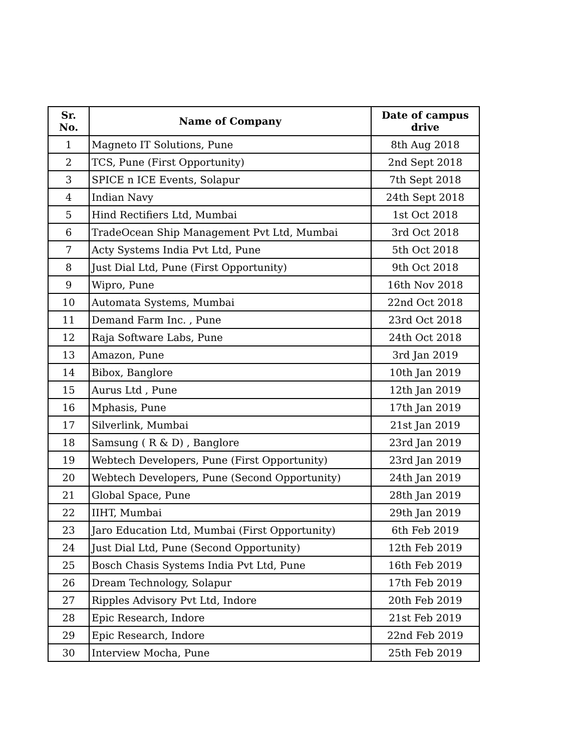| Sr. No. | Name of Company | Date of campus drive |
| --- | --- | --- |
| 1 | Magneto IT Solutions, Pune | 8th Aug 2018 |
| 2 | TCS, Pune (First Opportunity) | 2nd Sept 2018 |
| 3 | SPICE n ICE Events, Solapur | 7th Sept 2018 |
| 4 | Indian Navy | 24th Sept 2018 |
| 5 | Hind Rectifiers Ltd, Mumbai | 1st Oct 2018 |
| 6 | TradeOcean Ship Management Pvt Ltd, Mumbai | 3rd Oct 2018 |
| 7 | Acty Systems India Pvt Ltd, Pune | 5th Oct 2018 |
| 8 | Just Dial Ltd, Pune (First Opportunity) | 9th Oct 2018 |
| 9 | Wipro, Pune | 16th Nov 2018 |
| 10 | Automata Systems, Mumbai | 22nd Oct 2018 |
| 11 | Demand Farm Inc. , Pune | 23rd Oct 2018 |
| 12 | Raja Software Labs, Pune | 24th Oct 2018 |
| 13 | Amazon, Pune | 3rd Jan 2019 |
| 14 | Bibox, Banglore | 10th Jan 2019 |
| 15 | Aurus Ltd , Pune | 12th Jan 2019 |
| 16 | Mphasis, Pune | 17th Jan 2019 |
| 17 | Silverlink, Mumbai | 21st Jan 2019 |
| 18 | Samsung ( R & D) , Banglore | 23rd Jan 2019 |
| 19 | Webtech Developers, Pune (First Opportunity) | 23rd Jan 2019 |
| 20 | Webtech Developers, Pune (Second Opportunity) | 24th Jan 2019 |
| 21 | Global Space, Pune | 28th Jan 2019 |
| 22 | IIHT, Mumbai | 29th Jan 2019 |
| 23 | Jaro Education Ltd, Mumbai (First Opportunity) | 6th Feb 2019 |
| 24 | Just Dial Ltd, Pune (Second Opportunity) | 12th Feb 2019 |
| 25 | Bosch Chasis Systems India Pvt Ltd, Pune | 16th Feb 2019 |
| 26 | Dream Technology, Solapur | 17th Feb 2019 |
| 27 | Ripples Advisory Pvt Ltd, Indore | 20th Feb 2019 |
| 28 | Epic Research, Indore | 21st Feb 2019 |
| 29 | Epic Research, Indore | 22nd Feb 2019 |
| 30 | Interview Mocha, Pune | 25th Feb 2019 |